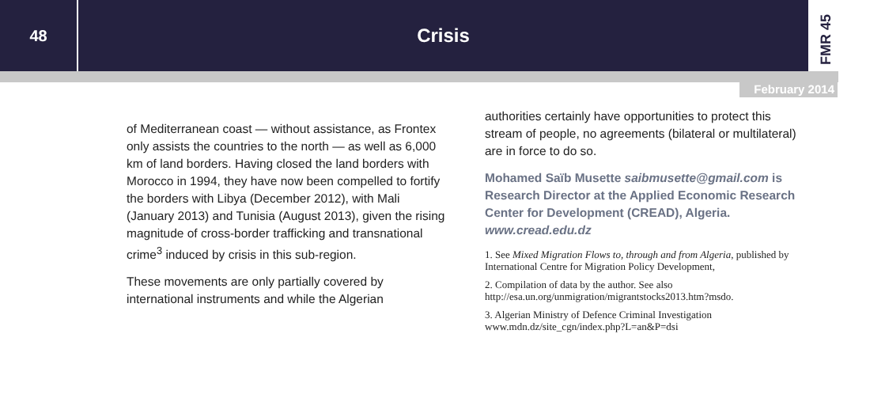48
Crisis
FMR 45
February 2014
of Mediterranean coast — without assistance, as Frontex only assists the countries to the north — as well as 6,000 km of land borders. Having closed the land borders with Morocco in 1994, they have now been compelled to fortify the borders with Libya (December 2012), with Mali (January 2013) and Tunisia (August 2013), given the rising magnitude of cross-border trafficking and transnational crime<sup>3</sup> induced by crisis in this sub-region.
These movements are only partially covered by international instruments and while the Algerian
authorities certainly have opportunities to protect this stream of people, no agreements (bilateral or multilateral) are in force to do so.
Mohamed Saïb Musette saibmusette@gmail.com is Research Director at the Applied Economic Research Center for Development (CREAD), Algeria. www.cread.edu.dz
1. See Mixed Migration Flows to, through and from Algeria, published by International Centre for Migration Policy Development,
2. Compilation of data by the author. See also http://esa.un.org/unmigration/migrantstocks2013.htm?msdo.
3. Algerian Ministry of Defence Criminal Investigation www.mdn.dz/site_cgn/index.php?L=an&P=dsi